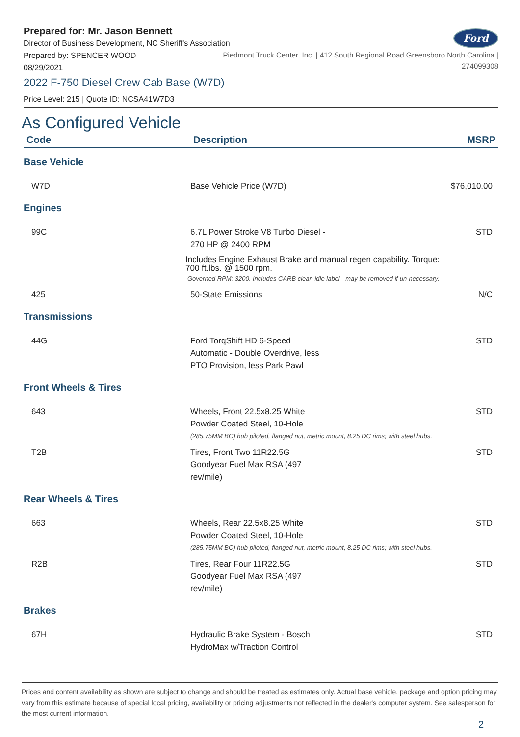Prepared for: Mr. Jason Bennett
Director of Business Development, NC Sheriff's Association
Ford
Prepared by: SPENCER WOOD
08/29/2021
Piedmont Truck Center, Inc. | 412 South Regional Road Greensboro North Carolina |
274099308
2022 F-750 Diesel Crew Cab Base (W7D)
Price Level: 215 | Quote ID: NCSA41W7D3
As Configured Vehicle
| Code | Description | MSRP |
| --- | --- | --- |
| Base Vehicle | | |
| W7D | Base Vehicle Price (W7D) | $76,010.00 |
| Engines | | |
| 99C | 6.7L Power Stroke V8 Turbo Diesel - 270 HP @ 2400 RPM Includes Engine Exhaust Brake and manual regen capability. Torque: 700 ft.lbs. @ 1500 rpm. Governed RPM: 3200. Includes CARB clean idle label - may be removed if un-necessary. | STD |
| 425 | 50-State Emissions | N/C |
| Transmissions | | |
| 44G | Ford TorqShift HD 6-Speed Automatic - Double Overdrive, less PTO Provision, less Park Pawl | STD |
| Front Wheels & Tires | | |
| 643 | Wheels, Front 22.5x8.25 White Powder Coated Steel, 10-Hole (285.75MM BC) hub piloted, flanged nut, metric mount, 8.25 DC rims; with steel hubs. | STD |
| T2B | Tires, Front Two 11R22.5G Goodyear Fuel Max RSA (497 rev/mile) | STD |
| Rear Wheels & Tires | | |
| 663 | Wheels, Rear 22.5x8.25 White Powder Coated Steel, 10-Hole (285.75MM BC) hub piloted, flanged nut, metric mount, 8.25 DC rims; with steel hubs. | STD |
| R2B | Tires, Rear Four 11R22.5G Goodyear Fuel Max RSA (497 rev/mile) | STD |
| Brakes | | |
| 67H | Hydraulic Brake System - Bosch HydroMax w/Traction Control | STD |
Prices and content availability as shown are subject to change and should be treated as estimates only. Actual base vehicle, package and option pricing may vary from this estimate because of special local pricing, availability or pricing adjustments not reflected in the dealer's computer system. See salesperson for the most current information.
2